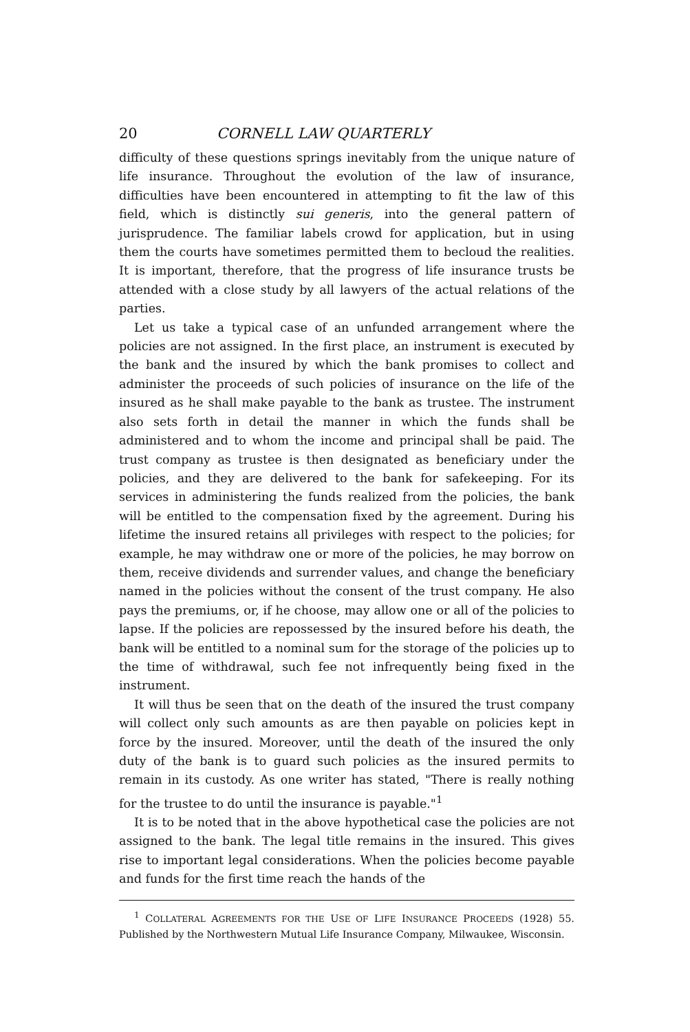20 CORNELL LAW QUARTERLY
difficulty of these questions springs inevitably from the unique nature of life insurance. Throughout the evolution of the law of insurance, difficulties have been encountered in attempting to fit the law of this field, which is distinctly sui generis, into the general pattern of jurisprudence. The familiar labels crowd for application, but in using them the courts have sometimes permitted them to becloud the realities. It is important, therefore, that the progress of life insurance trusts be attended with a close study by all lawyers of the actual relations of the parties.
Let us take a typical case of an unfunded arrangement where the policies are not assigned. In the first place, an instrument is executed by the bank and the insured by which the bank promises to collect and administer the proceeds of such policies of insurance on the life of the insured as he shall make payable to the bank as trustee. The instrument also sets forth in detail the manner in which the funds shall be administered and to whom the income and principal shall be paid. The trust company as trustee is then designated as beneficiary under the policies, and they are delivered to the bank for safekeeping. For its services in administering the funds realized from the policies, the bank will be entitled to the compensation fixed by the agreement. During his lifetime the insured retains all privileges with respect to the policies; for example, he may withdraw one or more of the policies, he may borrow on them, receive dividends and surrender values, and change the beneficiary named in the policies without the consent of the trust company. He also pays the premiums, or, if he choose, may allow one or all of the policies to lapse. If the policies are repossessed by the insured before his death, the bank will be entitled to a nominal sum for the storage of the policies up to the time of withdrawal, such fee not infrequently being fixed in the instrument.
It will thus be seen that on the death of the insured the trust company will collect only such amounts as are then payable on policies kept in force by the insured. Moreover, until the death of the insured the only duty of the bank is to guard such policies as the insured permits to remain in its custody. As one writer has stated, "There is really nothing for the trustee to do until the insurance is payable."<sup>1</sup>
It is to be noted that in the above hypothetical case the policies are not assigned to the bank. The legal title remains in the insured. This gives rise to important legal considerations. When the policies become payable and funds for the first time reach the hands of the
<sup>1</sup> COLLATERAL AGREEMENTS FOR THE USE OF LIFE INSURANCE PROCEEDS (1928) 55. Published by the Northwestern Mutual Life Insurance Company, Milwaukee, Wisconsin.